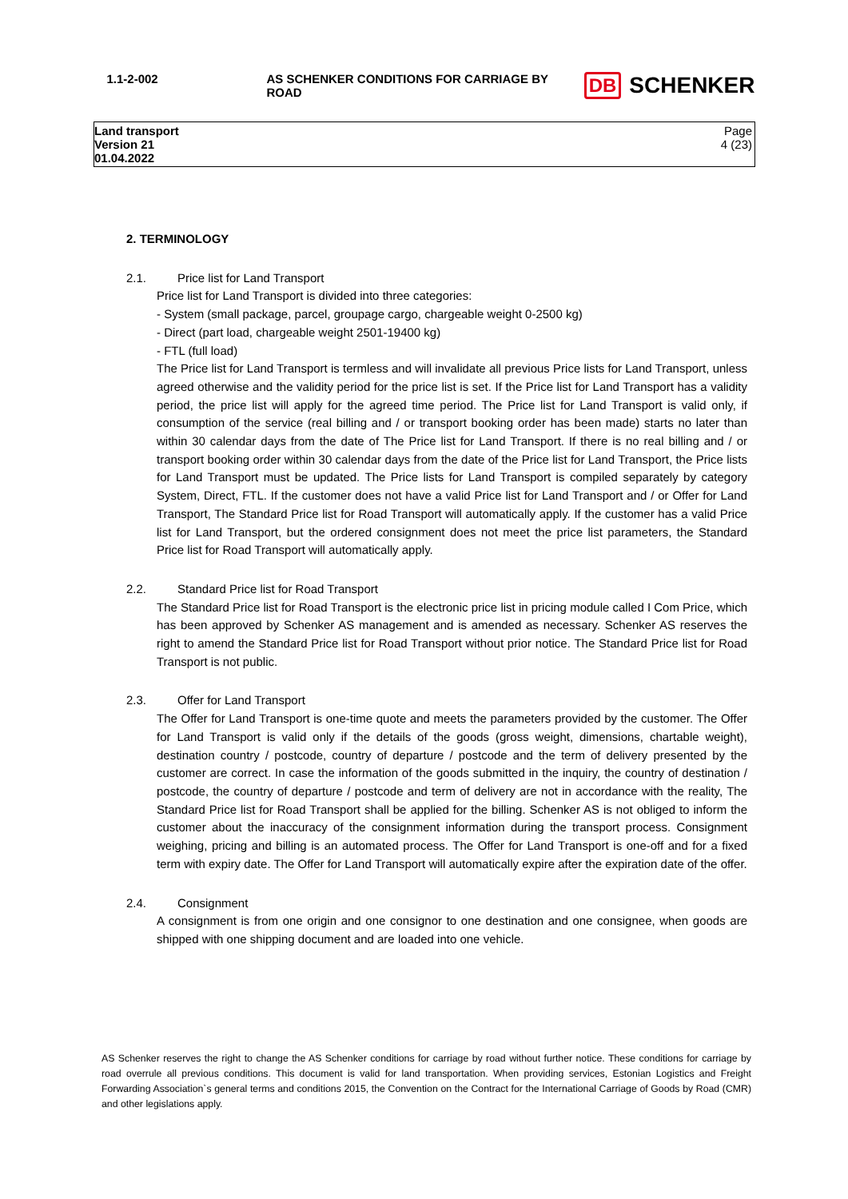| 1.1-2-002 | AS SCHENKER CONDITIONS FOR CARRIAGE BY ROAD | DB SCHENKER |
| Land transport Version 21 01.04.2022 | | Page 4 (23) |
2. TERMINOLOGY
2.1. Price list for Land Transport
Price list for Land Transport is divided into three categories:
- System (small package, parcel, groupage cargo, chargeable weight 0-2500 kg)
- Direct (part load, chargeable weight 2501-19400 kg)
- FTL (full load)
The Price list for Land Transport is termless and will invalidate all previous Price lists for Land Transport, unless agreed otherwise and the validity period for the price list is set. If the Price list for Land Transport has a validity period, the price list will apply for the agreed time period. The Price list for Land Transport is valid only, if consumption of the service (real billing and / or transport booking order has been made) starts no later than within 30 calendar days from the date of The Price list for Land Transport. If there is no real billing and / or transport booking order within 30 calendar days from the date of the Price list for Land Transport, the Price lists for Land Transport must be updated. The Price lists for Land Transport is compiled separately by category System, Direct, FTL. If the customer does not have a valid Price list for Land Transport and / or Offer for Land Transport, The Standard Price list for Road Transport will automatically apply. If the customer has a valid Price list for Land Transport, but the ordered consignment does not meet the price list parameters, the Standard Price list for Road Transport will automatically apply.
2.2. Standard Price list for Road Transport
The Standard Price list for Road Transport is the electronic price list in pricing module called I Com Price, which has been approved by Schenker AS management and is amended as necessary. Schenker AS reserves the right to amend the Standard Price list for Road Transport without prior notice. The Standard Price list for Road Transport is not public.
2.3. Offer for Land Transport
The Offer for Land Transport is one-time quote and meets the parameters provided by the customer. The Offer for Land Transport is valid only if the details of the goods (gross weight, dimensions, chartable weight), destination country / postcode, country of departure / postcode and the term of delivery presented by the customer are correct. In case the information of the goods submitted in the inquiry, the country of destination / postcode, the country of departure / postcode and term of delivery are not in accordance with the reality, The Standard Price list for Road Transport shall be applied for the billing. Schenker AS is not obliged to inform the customer about the inaccuracy of the consignment information during the transport process. Consignment weighing, pricing and billing is an automated process. The Offer for Land Transport is one-off and for a fixed term with expiry date. The Offer for Land Transport will automatically expire after the expiration date of the offer.
2.4. Consignment
A consignment is from one origin and one consignor to one destination and one consignee, when goods are shipped with one shipping document and are loaded into one vehicle.
AS Schenker reserves the right to change the AS Schenker conditions for carriage by road without further notice. These conditions for carriage by road overrule all previous conditions. This document is valid for land transportation. When providing services, Estonian Logistics and Freight Forwarding Association`s general terms and conditions 2015, the Convention on the Contract for the International Carriage of Goods by Road (CMR) and other legislations apply.